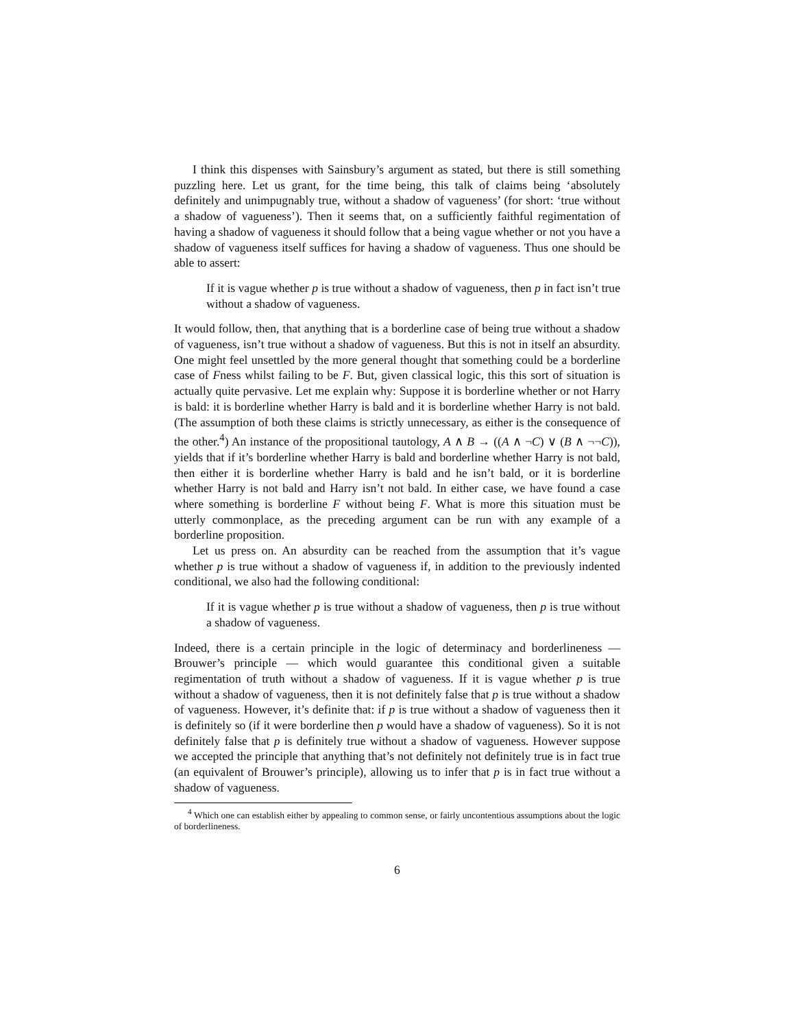I think this dispenses with Sainsbury’s argument as stated, but there is still something puzzling here. Let us grant, for the time being, this talk of claims being ‘absolutely definitely and unimpugnably true, without a shadow of vagueness’ (for short: ‘true without a shadow of vagueness’). Then it seems that, on a sufficiently faithful regimentation of having a shadow of vagueness it should follow that a being vague whether or not you have a shadow of vagueness itself suffices for having a shadow of vagueness. Thus one should be able to assert:
If it is vague whether p is true without a shadow of vagueness, then p in fact isn’t true without a shadow of vagueness.
It would follow, then, that anything that is a borderline case of being true without a shadow of vagueness, isn’t true without a shadow of vagueness. But this is not in itself an absurdity. One might feel unsettled by the more general thought that something could be a borderline case of Fness whilst failing to be F. But, given classical logic, this this sort of situation is actually quite pervasive. Let me explain why: Suppose it is borderline whether or not Harry is bald: it is borderline whether Harry is bald and it is borderline whether Harry is not bald. (The assumption of both these claims is strictly unnecessary, as either is the consequence of the other.<sup>4</sup>) An instance of the propositional tautology, A ∧ B → ((A ∧ ¬C) ∨ (B ∧ ¬¬C)), yields that if it’s borderline whether Harry is bald and borderline whether Harry is not bald, then either it is borderline whether Harry is bald and he isn’t bald, or it is borderline whether Harry is not bald and Harry isn’t not bald. In either case, we have found a case where something is borderline F without being F. What is more this situation must be utterly commonplace, as the preceding argument can be run with any example of a borderline proposition.
Let us press on. An absurdity can be reached from the assumption that it’s vague whether p is true without a shadow of vagueness if, in addition to the previously indented conditional, we also had the following conditional:
If it is vague whether p is true without a shadow of vagueness, then p is true without a shadow of vagueness.
Indeed, there is a certain principle in the logic of determinacy and borderlineness — Brouwer’s principle — which would guarantee this conditional given a suitable regimentation of truth without a shadow of vagueness. If it is vague whether p is true without a shadow of vagueness, then it is not definitely false that p is true without a shadow of vagueness. However, it’s definite that: if p is true without a shadow of vagueness then it is definitely so (if it were borderline then p would have a shadow of vagueness). So it is not definitely false that p is definitely true without a shadow of vagueness. However suppose we accepted the principle that anything that’s not definitely not definitely true is in fact true (an equivalent of Brouwer’s principle), allowing us to infer that p is in fact true without a shadow of vagueness.
<sup>4</sup> Which one can establish either by appealing to common sense, or fairly uncontentious assumptions about the logic of borderlineness.
6